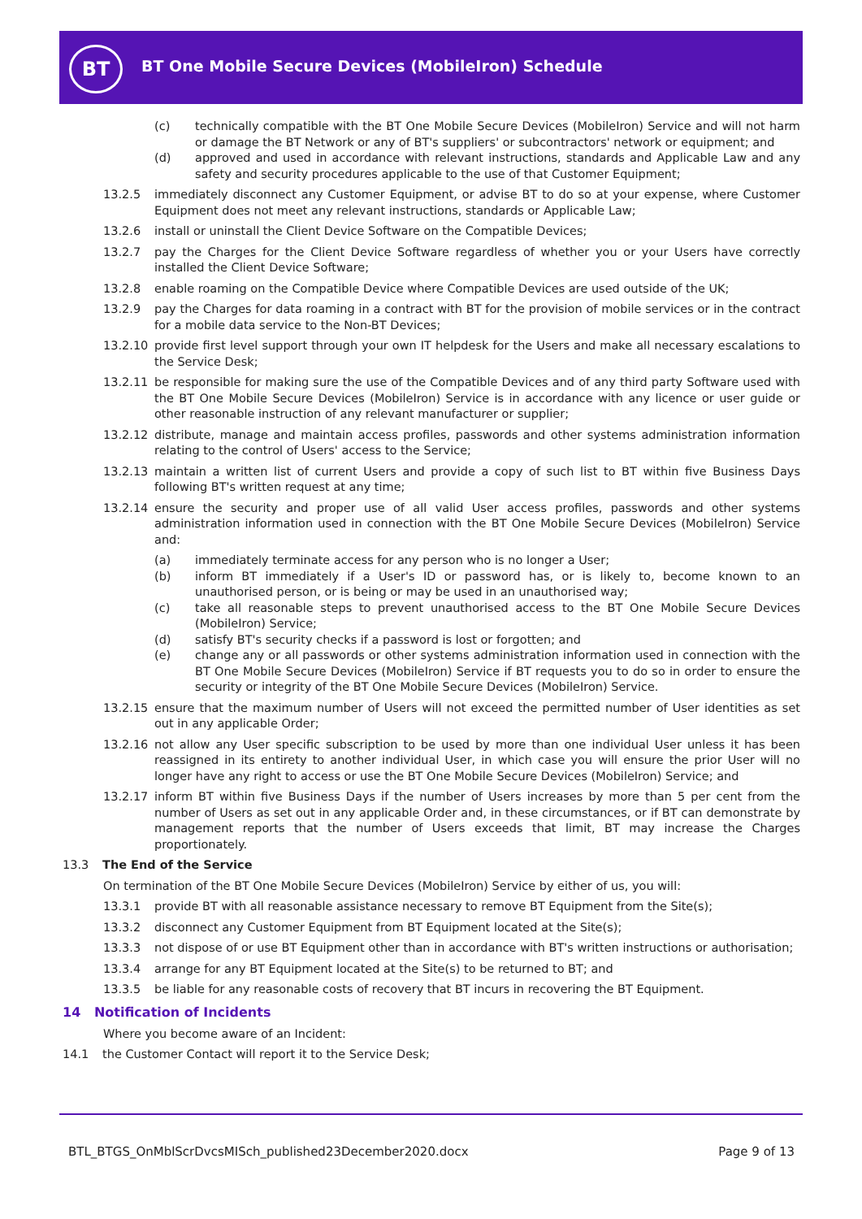BT
BT One Mobile Secure Devices (MobileIron) Schedule
(c) technically compatible with the BT One Mobile Secure Devices (MobileIron) Service and will not harm or damage the BT Network or any of BT's suppliers' or subcontractors' network or equipment; and
(d) approved and used in accordance with relevant instructions, standards and Applicable Law and any safety and security procedures applicable to the use of that Customer Equipment;
13.2.5 immediately disconnect any Customer Equipment, or advise BT to do so at your expense, where Customer Equipment does not meet any relevant instructions, standards or Applicable Law;
13.2.6 install or uninstall the Client Device Software on the Compatible Devices;
13.2.7 pay the Charges for the Client Device Software regardless of whether you or your Users have correctly installed the Client Device Software;
13.2.8 enable roaming on the Compatible Device where Compatible Devices are used outside of the UK;
13.2.9 pay the Charges for data roaming in a contract with BT for the provision of mobile services or in the contract for a mobile data service to the Non-BT Devices;
13.2.10 provide first level support through your own IT helpdesk for the Users and make all necessary escalations to the Service Desk;
13.2.11 be responsible for making sure the use of the Compatible Devices and of any third party Software used with the BT One Mobile Secure Devices (MobileIron) Service is in accordance with any licence or user guide or other reasonable instruction of any relevant manufacturer or supplier;
13.2.12 distribute, manage and maintain access profiles, passwords and other systems administration information relating to the control of Users' access to the Service;
13.2.13 maintain a written list of current Users and provide a copy of such list to BT within five Business Days following BT's written request at any time;
13.2.14 ensure the security and proper use of all valid User access profiles, passwords and other systems administration information used in connection with the BT One Mobile Secure Devices (MobileIron) Service and:
(a) immediately terminate access for any person who is no longer a User;
(b) inform BT immediately if a User's ID or password has, or is likely to, become known to an unauthorised person, or is being or may be used in an unauthorised way;
(c) take all reasonable steps to prevent unauthorised access to the BT One Mobile Secure Devices (MobileIron) Service;
(d) satisfy BT's security checks if a password is lost or forgotten; and
(e) change any or all passwords or other systems administration information used in connection with the BT One Mobile Secure Devices (MobileIron) Service if BT requests you to do so in order to ensure the security or integrity of the BT One Mobile Secure Devices (MobileIron) Service.
13.2.15 ensure that the maximum number of Users will not exceed the permitted number of User identities as set out in any applicable Order;
13.2.16 not allow any User specific subscription to be used by more than one individual User unless it has been reassigned in its entirety to another individual User, in which case you will ensure the prior User will no longer have any right to access or use the BT One Mobile Secure Devices (MobileIron) Service; and
13.2.17 inform BT within five Business Days if the number of Users increases by more than 5 per cent from the number of Users as set out in any applicable Order and, in these circumstances, or if BT can demonstrate by management reports that the number of Users exceeds that limit, BT may increase the Charges proportionately.
13.3 The End of the Service
On termination of the BT One Mobile Secure Devices (MobileIron) Service by either of us, you will:
13.3.1 provide BT with all reasonable assistance necessary to remove BT Equipment from the Site(s);
13.3.2 disconnect any Customer Equipment from BT Equipment located at the Site(s);
13.3.3 not dispose of or use BT Equipment other than in accordance with BT's written instructions or authorisation;
13.3.4 arrange for any BT Equipment located at the Site(s) to be returned to BT; and
13.3.5 be liable for any reasonable costs of recovery that BT incurs in recovering the BT Equipment.
14 Notification of Incidents
Where you become aware of an Incident:
14.1 the Customer Contact will report it to the Service Desk;
BTL_BTGS_OnMblScrDvcsMISch_published23December2020.docx
Page 9 of 13